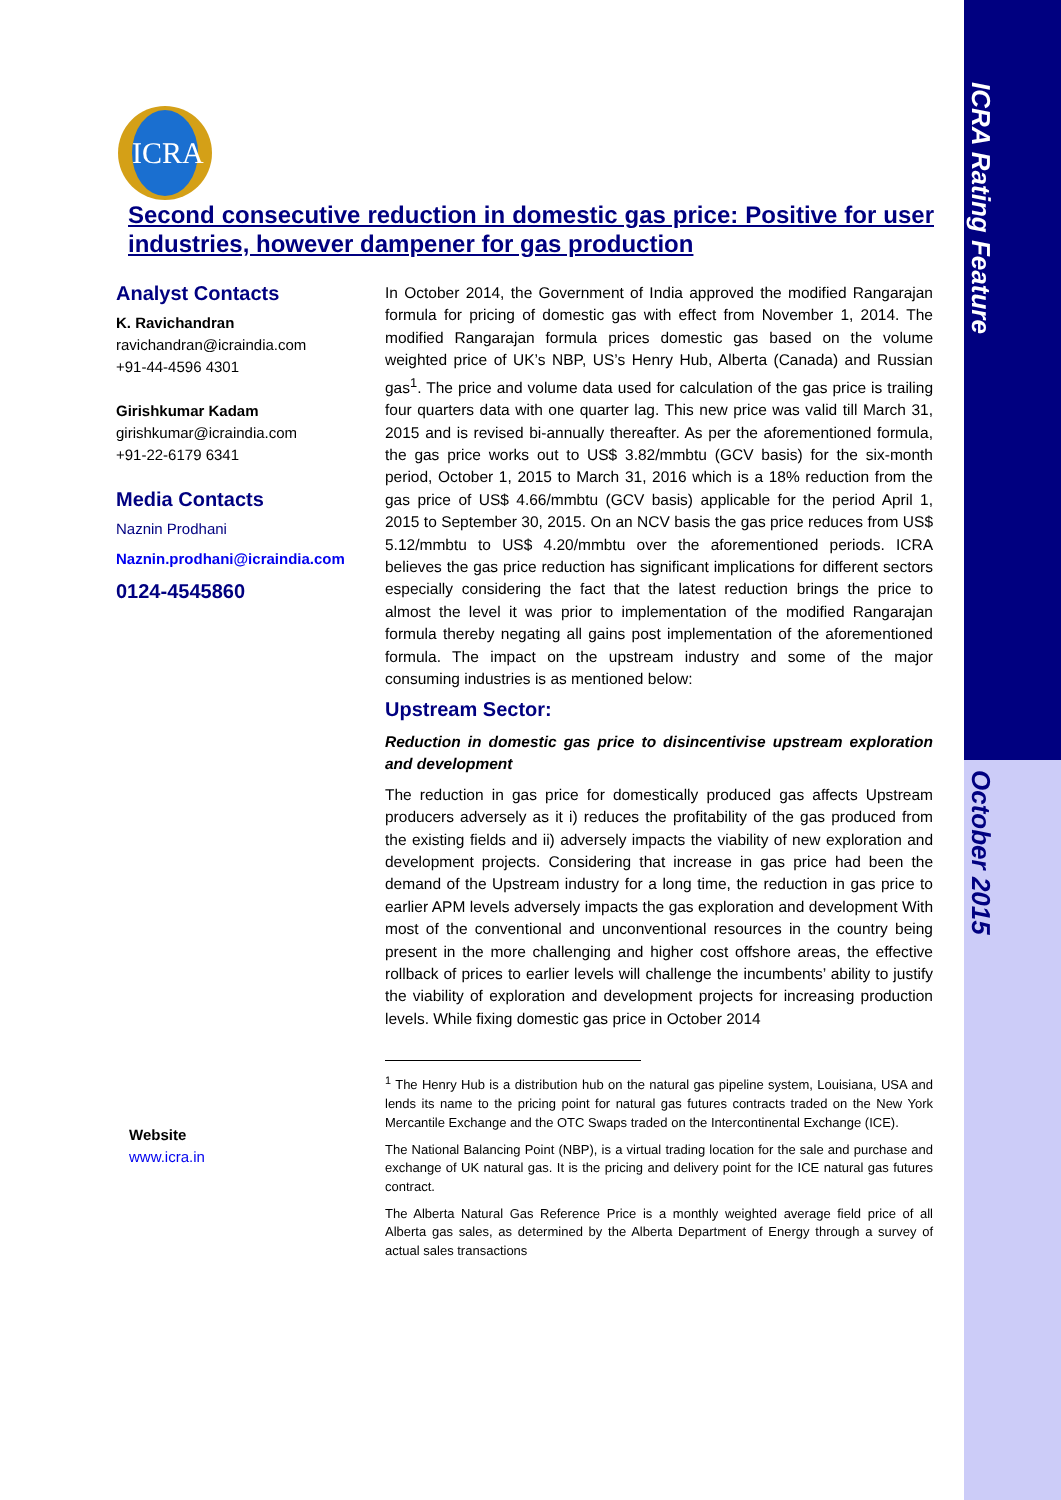ICRA Rating Feature
October 2015
ICRA
Second consecutive reduction in domestic gas price: Positive for user industries, however dampener for gas production
Analyst Contacts
K. Ravichandran
ravichandran@icraindia.com
+91-44-4596 4301
Girishkumar Kadam
girishkumar@icraindia.com
+91-22-6179 6341
Media Contacts
Naznin Prodhani
Naznin.prodhani@icraindia.com
0124-4545860
Website
www.icra.in
In October 2014, the Government of India approved the modified Rangarajan formula for pricing of domestic gas with effect from November 1, 2014. The modified Rangarajan formula prices domestic gas based on the volume weighted price of UK’s NBP, US’s Henry Hub, Alberta (Canada) and Russian gas<sup>1</sup>. The price and volume data used for calculation of the gas price is trailing four quarters data with one quarter lag. This new price was valid till March 31, 2015 and is revised bi-annually thereafter. As per the aforementioned formula, the gas price works out to US$ 3.82/mmbtu (GCV basis) for the six-month period, October 1, 2015 to March 31, 2016 which is a 18% reduction from the gas price of US$ 4.66/mmbtu (GCV basis) applicable for the period April 1, 2015 to September 30, 2015. On an NCV basis the gas price reduces from US$ 5.12/mmbtu to US$ 4.20/mmbtu over the aforementioned periods. ICRA believes the gas price reduction has significant implications for different sectors especially considering the fact that the latest reduction brings the price to almost the level it was prior to implementation of the modified Rangarajan formula thereby negating all gains post implementation of the aforementioned formula. The impact on the upstream industry and some of the major consuming industries is as mentioned below:
Upstream Sector:
Reduction in domestic gas price to disincentivise upstream exploration and development
The reduction in gas price for domestically produced gas affects Upstream producers adversely as it i) reduces the profitability of the gas produced from the existing fields and ii) adversely impacts the viability of new exploration and development projects. Considering that increase in gas price had been the demand of the Upstream industry for a long time, the reduction in gas price to earlier APM levels adversely impacts the gas exploration and development With most of the conventional and unconventional resources in the country being present in the more challenging and higher cost offshore areas, the effective rollback of prices to earlier levels will challenge the incumbents’ ability to justify the viability of exploration and development projects for increasing production levels. While fixing domestic gas price in October 2014
<sup>1</sup> The Henry Hub is a distribution hub on the natural gas pipeline system, Louisiana, USA and lends its name to the pricing point for natural gas futures contracts traded on the New York Mercantile Exchange and the OTC Swaps traded on the Intercontinental Exchange (ICE).
The National Balancing Point (NBP), is a virtual trading location for the sale and purchase and exchange of UK natural gas. It is the pricing and delivery point for the ICE natural gas futures contract.
The Alberta Natural Gas Reference Price is a monthly weighted average field price of all Alberta gas sales, as determined by the Alberta Department of Energy through a survey of actual sales transactions